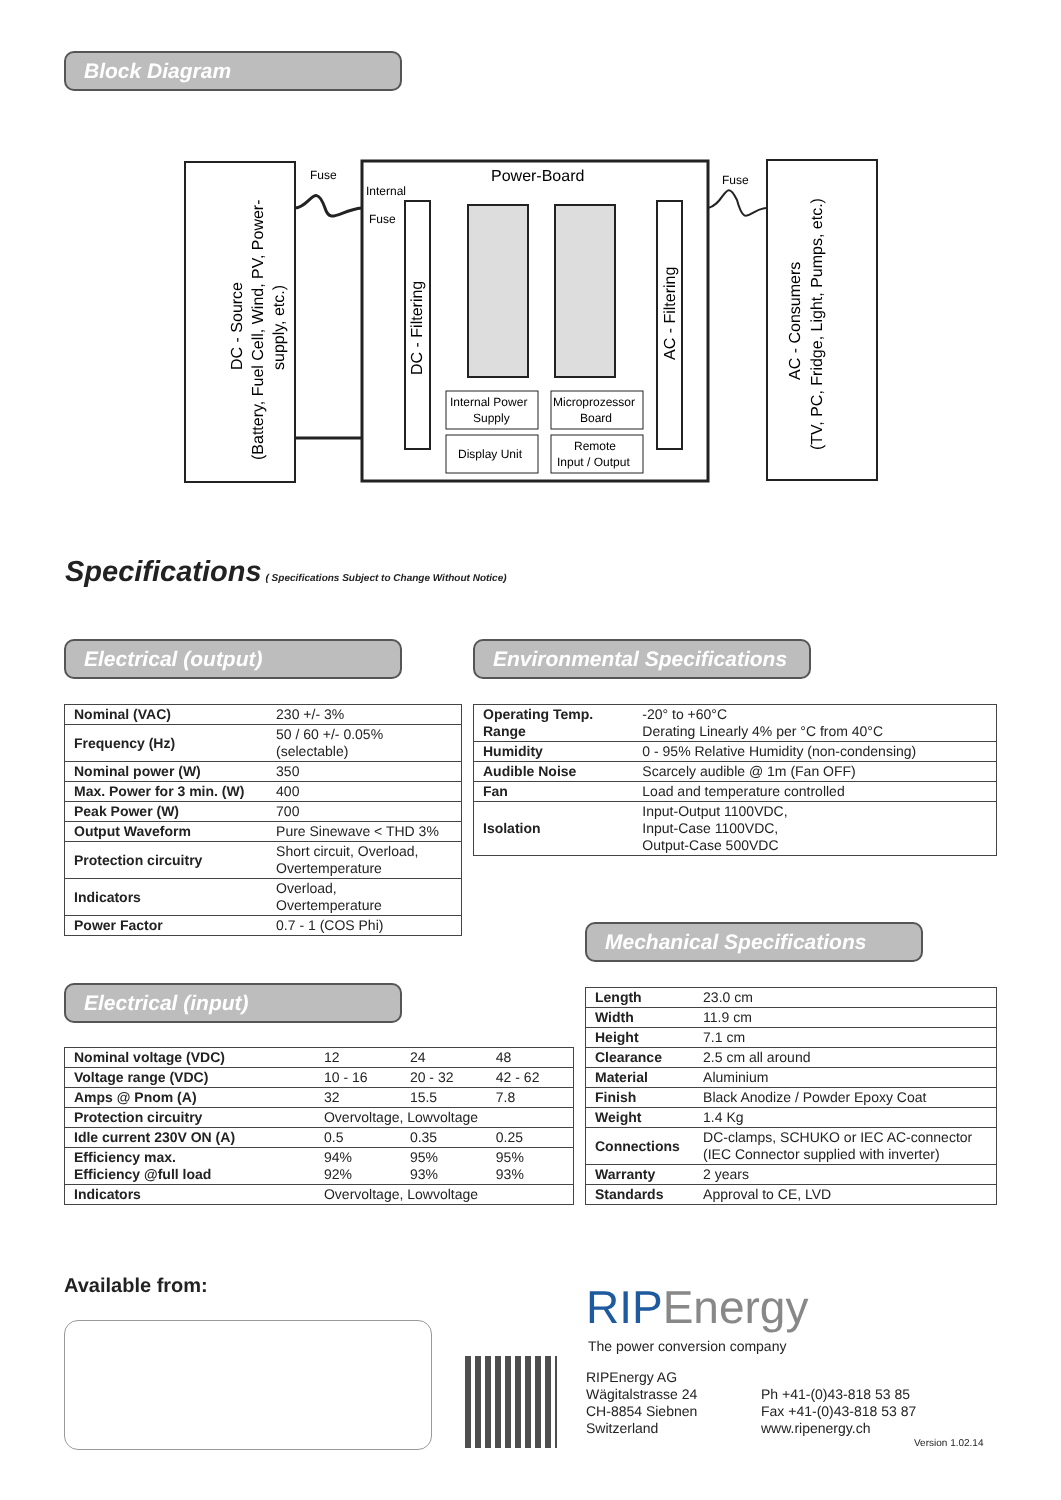Block Diagram
Fuse
Internal
Fuse
Power-Board
Fuse
Internal Power
Supply
Microprozessor
Board
Display Unit
Remote
Input / Output
DC - Filtering
AC - Filtering
DC - Source
(Battery, Fuel Cell, Wind, PV, Power-
supply, etc.)
AC - Consumers
(TV, PC, Fridge, Light, Pumps, etc.)
Specifications ( Specifications Subject to Change Without Notice)
Electrical (output)
Environmental Specifications
| Nominal (VAC) | 230 +/- 3% |
| Frequency (Hz) | 50 / 60 +/- 0.05% (selectable) |
| Nominal power (W) | 350 |
| Max. Power for 3 min. (W) | 400 |
| Peak Power (W) | 700 |
| Output Waveform | Pure Sinewave < THD 3% |
| Protection circuitry | Short circuit, Overload, Overtemperature |
| Indicators | Overload, Overtemperature |
| Power Factor | 0.7 - 1 (COS Phi) |
| Operating Temp. Range | -20° to +60°C Derating Linearly 4% per °C from 40°C |
| Humidity | 0 - 95% Relative Humidity (non-condensing) |
| Audible Noise | Scarcely audible @ 1m (Fan OFF) |
| Fan | Load and temperature controlled |
| Isolation | Input-Output 1100VDC, Input-Case 1100VDC, Output-Case 500VDC |
Mechanical Specifications
Electrical (input)
| Nominal voltage (VDC) | 12 | 24 | 48 |
| Voltage range (VDC) | 10 - 16 | 20 - 32 | 42 - 62 |
| Amps @ Pnom (A) | 32 | 15.5 | 7.8 |
| Protection circuitry | Overvoltage, Lowvoltage | | |
| Idle current 230V ON (A) | 0.5 | 0.35 | 0.25 |
| Efficiency max. Efficiency @full load | 94% 92% | 95% 93% | 95% 93% |
| Indicators | Overvoltage, Lowvoltage | | |
| Length | 23.0 cm |
| Width | 11.9 cm |
| Height | 7.1 cm |
| Clearance | 2.5 cm all around |
| Material | Aluminium |
| Finish | Black Anodize / Powder Epoxy Coat |
| Weight | 1.4 Kg |
| Connections | DC-clamps, SCHUKO or IEC AC-connector (IEC Connector supplied with inverter) |
| Warranty | 2 years |
| Standards | Approval to CE, LVD |
Available from: RIP Energy
The power conversion company
RIPEnergy AG
Wägitalstrasse 24
CH-8854 Siebnen
Switzerland
Ph +41-(0)43-818 53 85
Fax +41-(0)43-818 53 87
www.ripenergy.ch
Version 1.02.14